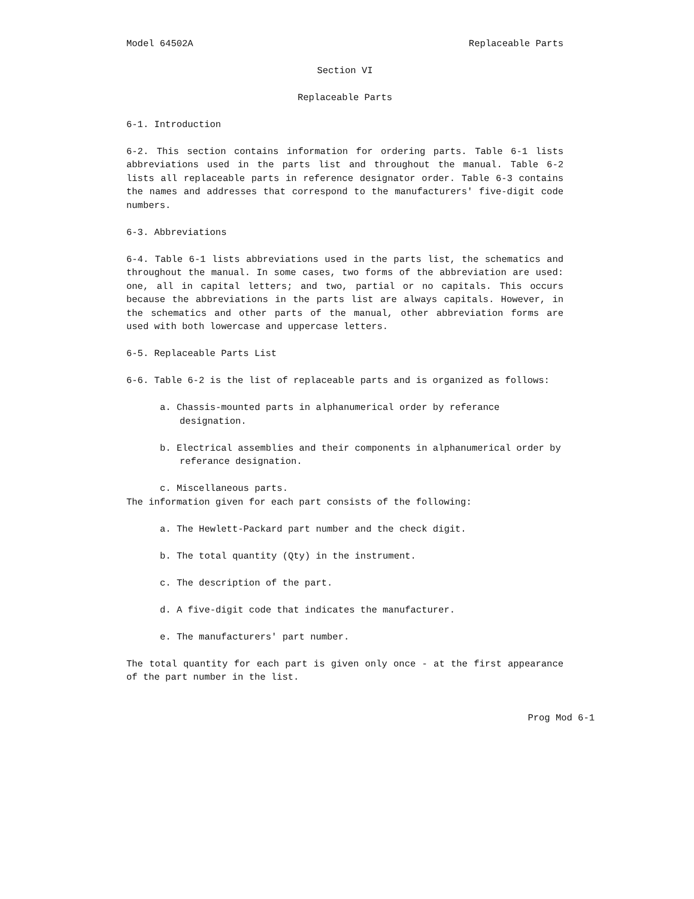Model 64502A Replaceable Parts
Section VI
Replaceable Parts
6-1. Introduction
6-2. This section contains information for ordering parts. Table 6-1 lists abbreviations used in the parts list and throughout the manual. Table 6-2 lists all replaceable parts in reference designator order. Table 6-3 contains the names and addresses that correspond to the manufacturers' five-digit code numbers.
6-3. Abbreviations
6-4. Table 6-1 lists abbreviations used in the parts list, the schematics and throughout the manual. In some cases, two forms of the abbreviation are used: one, all in capital letters; and two, partial or no capitals. This occurs because the abbreviations in the parts list are always capitals. However, in the schematics and other parts of the manual, other abbreviation forms are used with both lowercase and uppercase letters.
6-5. Replaceable Parts List
6-6. Table 6-2 is the list of replaceable parts and is organized as follows:
a. Chassis-mounted parts in alphanumerical order by referance designation.
b. Electrical assemblies and their components in alphanumerical order by referance designation.
c. Miscellaneous parts.
The information given for each part consists of the following:
a. The Hewlett-Packard part number and the check digit.
b. The total quantity (Qty) in the instrument.
c. The description of the part.
d. A five-digit code that indicates the manufacturer.
e. The manufacturers' part number.
The total quantity for each part is given only once - at the first appearance of the part number in the list.
Prog Mod 6-1